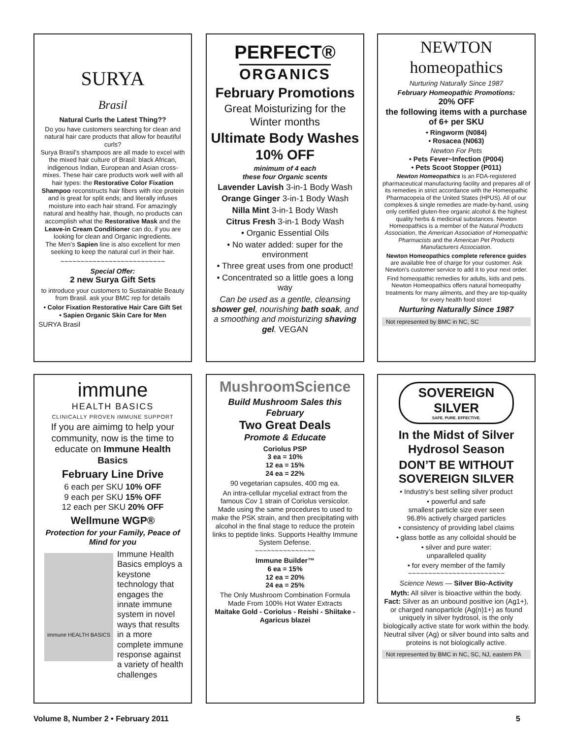SURYA
Brasil
Natural Curls the Latest Thing??
Do you have customers searching for clean and natural hair care products that allow for beautiful curls?
Surya Brasil’s shampoos are all made to excel with the mixed hair culture of Brasil: black African, indigenous Indian, European and Asian cross-mixes. These hair care products work well with all hair types: the Restorative Color Fixation Shampoo reconstructs hair fibers with rice protein and is great for split ends; and literally infuses moisture into each hair strand. For amazingly natural and healthy hair, though, no products can accomplish what the Restorative Mask and the Leave-in Cream Conditioner can do, if you are looking for clean and Organic ingredients.
The Men’s Sapien line is also excellent for men seeking to keep the natural curl in their hair.
~~~~~~~~~~~~~~~~~~~~~~~~~~
Special Offer:
2 new Surya Gift Sets
to introduce your customers to Sustainable Beauty from Brasil. ask your BMC rep for details
• Color Fixation Restorative Hair Care Gift Set
• Sapien Organic Skin Care for Men
SURYA Brasil
PERFECT®
ORGANICS
February Promotions
Great Moisturizing for the Winter months
Ultimate Body Washes
10% OFF
minimum of 4 each
these four Organic scents
Lavender Lavish 3-in-1 Body Wash
Orange Ginger 3-in-1 Body Wash
Nilla Mint 3-in-1 Body Wash
Citrus Fresh 3-in-1 Body Wash
• Organic Essential Oils
• No water added: super for the environment
• Three great uses from one product!
• Concentrated so a little goes a long way
Can be used as a gentle, cleansing shower gel, nourishing bath soak, and a smoothing and moisturizing shaving gel. VEGAN
NEWTON homeopathics
Nurturing Naturally Since 1987
February Homeopathic Promotions:
20% OFF
the following items with a purchase of 6+ per SKU
• Ringworm (N084)
• Rosacea (N063)
Newton For Pets
• Pets Fever~Infection (P004)
• Pets Scoot Stopper (P011)
Newton Homeopathics is an FDA-registered pharmaceutical manufacturing facility and prepares all of its remedies in strict accordance with the Homeopathic Pharmacopeia of the United States (HPUS). All of our complexes & single remedies are made-by-hand, using only certified gluten-free organic alcohol & the highest quality herbs & medicinal substances. Newton Homeopathics is a member of the Natural Products Association, the American Association of Homeopathic Pharmacists and the American Pet Products Manufacturers Association.
Newton Homeopathics complete reference guides are available free of charge for your customer. Ask Newton’s customer service to add it to your next order.
Find homeopathic remedies for adults, kids and pets. Newton Homeopathics offers natural homeopathy treatments for many ailments, and they are top-quality for every health food store!
Nurturing Naturally Since 1987
Not represented by BMC in NC, SC
immune
HEALTH BASICS
CLINICALLY PROVEN IMMUNE SUPPORT
If you are aimimg to help your community, now is the time to educate on Immune Health Basics
February Line Drive
6 each per SKU 10% OFF
9 each per SKU 15% OFF
12 each per SKU 20% OFF
Wellmune WGP®
Protection for your Family, Peace of Mind for you
immune HEALTH BASICS
Immune Health Basics employs a keystone technology that engages the innate immune system in novel ways that results in a more complete immune response against a variety of health challenges
MushroomScience
Build Mushroom Sales this February
Two Great Deals
Promote & Educate
Coriolus PSP
3 ea = 10%
12 ea = 15%
24 ea = 22%
90 vegetarian capsules, 400 mg ea.
An intra-cellular mycelial extract from the famous Cov 1 strain of Coriolus versicolor.
Made using the same procedures to used to make the PSK strain, and then precipitating with alcohol in the final stage to reduce the protein links to peptide links. Supports Healthy Immune System Defense.
~~~~~~~~~~~~~~~
Immune Builder™
6 ea = 15%
12 ea = 20%
24 ea = 25%
The Only Mushroom Combination Formula Made From 100% Hot Water Extracts
Maitake Gold - Coriolus - Reishi - Shiitake - Agaricus blazei
SOVEREIGN SILVER
SAFE. PURE. EFFECTIVE.
In the Midst of Silver Hydrosol Season
DON’T BE WITHOUT SOVEREIGN SILVER
• Industry’s best selling silver product
• powerful and safe
smallest particle size ever seen
96.8% actively charged particles
• consistency of providing label claims
• glass bottle as any colloidal should be
• silver and pure water:
unparalleled quality
• for every member of the family
~~~~~~~~~~~~~~~~~~~~~~~~
Science News — Silver Bio-Activity
Myth: All silver is bioactive within the body. Fact: Silver as an unbound positive ion (Ag1+), or charged nanoparticle (Ag(n)1+) as found uniquely in silver hydrosol, is the only biologically active state for work within the body. Neutral silver (Ag) or silver bound into salts and proteins is not biologically active.
Not represented by BMC in NC, SC, NJ, eastern PA
Volume 8, Number 2 • February 2011 5